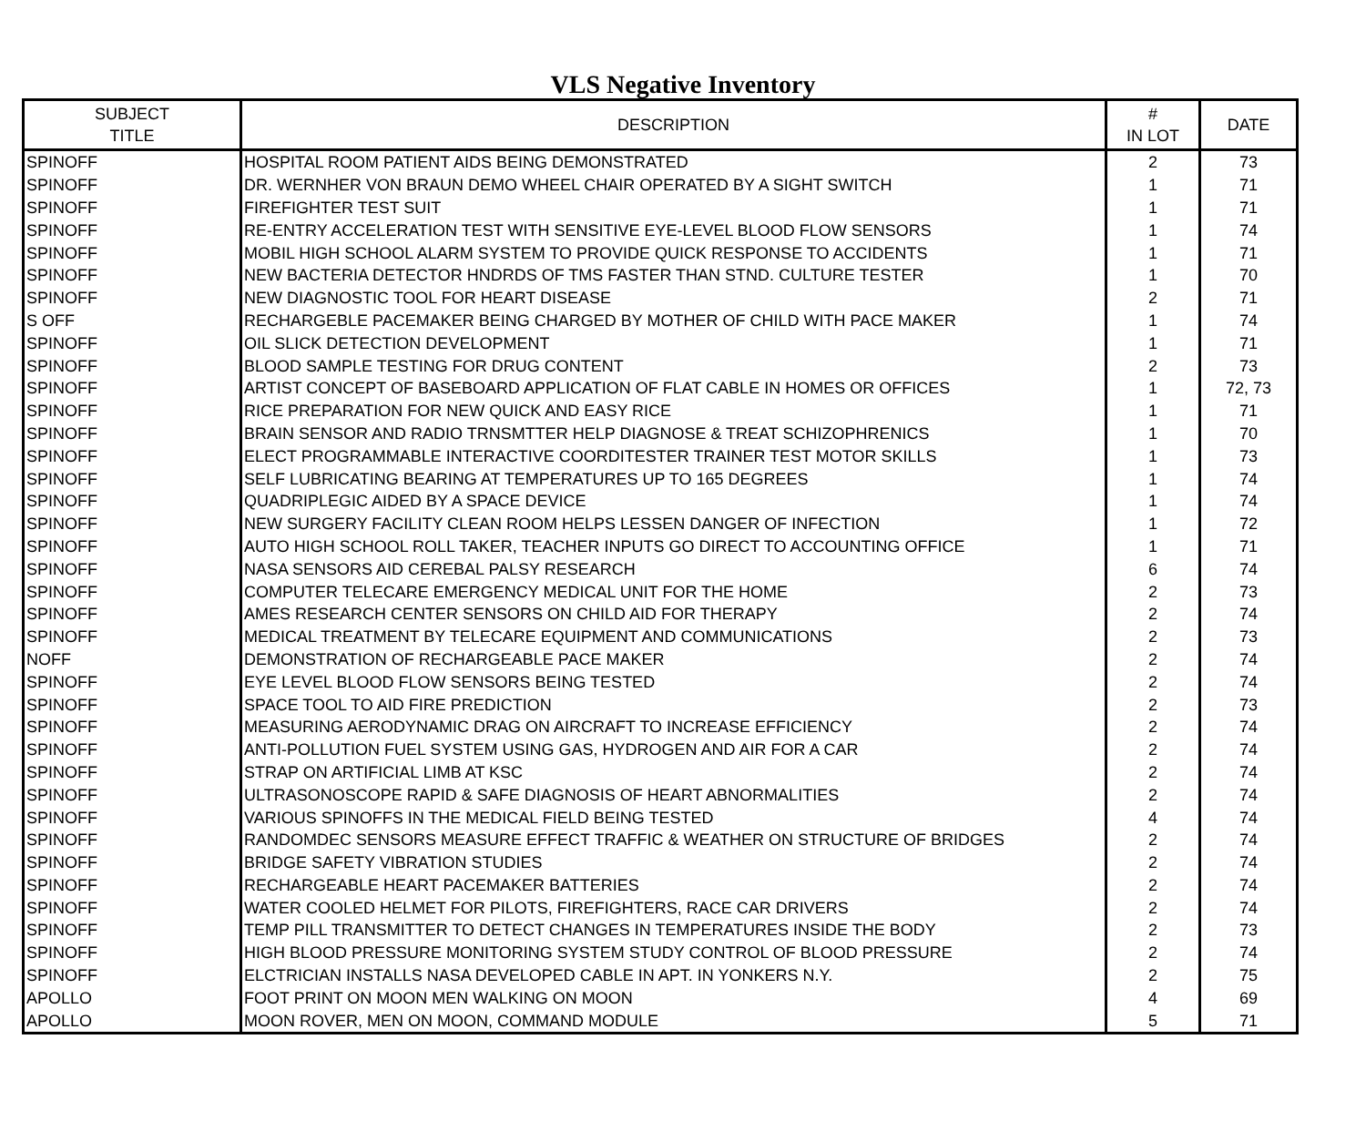VLS Negative Inventory
| SUBJECT TITLE | DESCRIPTION | # IN LOT | DATE |
| --- | --- | --- | --- |
| SPINOFF | HOSPITAL ROOM PATIENT AIDS BEING DEMONSTRATED | 2 | 73 |
| SPINOFF | DR. WERNHER VON BRAUN DEMO WHEEL CHAIR OPERATED BY A SIGHT SWITCH | 1 | 71 |
| SPINOFF | FIREFIGHTER TEST SUIT | 1 | 71 |
| SPINOFF | RE-ENTRY ACCELERATION TEST WITH SENSITIVE EYE-LEVEL BLOOD FLOW SENSORS | 1 | 74 |
| SPINOFF | MOBIL HIGH SCHOOL ALARM SYSTEM TO PROVIDE QUICK RESPONSE TO ACCIDENTS | 1 | 71 |
| SPINOFF | NEW BACTERIA DETECTOR HNDRDS OF TMS FASTER THAN STND. CULTURE TESTER | 1 | 70 |
| SPINOFF | NEW DIAGNOSTIC TOOL FOR HEART DISEASE | 2 | 71 |
| S OFF | RECHARGEBLE PACEMAKER BEING CHARGED BY MOTHER OF CHILD WITH PACE MAKER | 1 | 74 |
| SPINOFF | OIL SLICK DETECTION DEVELOPMENT | 1 | 71 |
| SPINOFF | BLOOD SAMPLE TESTING FOR DRUG CONTENT | 2 | 73 |
| SPINOFF | ARTIST CONCEPT OF BASEBOARD APPLICATION OF FLAT CABLE IN HOMES OR OFFICES | 1 | 72, 73 |
| SPINOFF | RICE PREPARATION FOR NEW QUICK AND EASY RICE | 1 | 71 |
| SPINOFF | BRAIN SENSOR AND RADIO TRNSMTTER HELP DIAGNOSE & TREAT SCHIZOPHRENICS | 1 | 70 |
| SPINOFF | ELECT PROGRAMMABLE INTERACTIVE COORDITESTER TRAINER TEST MOTOR SKILLS | 1 | 73 |
| SPINOFF | SELF LUBRICATING BEARING AT TEMPERATURES UP TO 165 DEGREES | 1 | 74 |
| SPINOFF | QUADRIPLEGIC AIDED BY A SPACE DEVICE | 1 | 74 |
| SPINOFF | NEW SURGERY FACILITY CLEAN ROOM HELPS LESSEN DANGER OF INFECTION | 1 | 72 |
| SPINOFF | AUTO HIGH SCHOOL ROLL TAKER, TEACHER INPUTS GO DIRECT TO ACCOUNTING OFFICE | 1 | 71 |
| SPINOFF | NASA SENSORS AID CEREBAL PALSY RESEARCH | 6 | 74 |
| SPINOFF | COMPUTER TELECARE EMERGENCY MEDICAL UNIT FOR THE HOME | 2 | 73 |
| SPINOFF | AMES RESEARCH CENTER SENSORS ON CHILD AID FOR THERAPY | 2 | 74 |
| SPINOFF | MEDICAL TREATMENT BY TELECARE EQUIPMENT AND COMMUNICATIONS | 2 | 73 |
| NOFF | DEMONSTRATION OF RECHARGEABLE PACE MAKER | 2 | 74 |
| SPINOFF | EYE LEVEL BLOOD FLOW SENSORS BEING TESTED | 2 | 74 |
| SPINOFF | SPACE TOOL TO AID FIRE PREDICTION | 2 | 73 |
| SPINOFF | MEASURING AERODYNAMIC DRAG ON AIRCRAFT TO INCREASE EFFICIENCY | 2 | 74 |
| SPINOFF | ANTI-POLLUTION FUEL SYSTEM USING GAS, HYDROGEN AND AIR FOR A CAR | 2 | 74 |
| SPINOFF | STRAP ON ARTIFICIAL LIMB AT KSC | 2 | 74 |
| SPINOFF | ULTRASONOSCOPE RAPID & SAFE DIAGNOSIS OF HEART ABNORMALITIES | 2 | 74 |
| SPINOFF | VARIOUS SPINOFFS IN THE MEDICAL FIELD BEING TESTED | 4 | 74 |
| SPINOFF | RANDOMDEC SENSORS MEASURE EFFECT TRAFFIC & WEATHER ON STRUCTURE OF BRIDGES | 2 | 74 |
| SPINOFF | BRIDGE SAFETY VIBRATION STUDIES | 2 | 74 |
| SPINOFF | RECHARGEABLE HEART PACEMAKER BATTERIES | 2 | 74 |
| SPINOFF | WATER COOLED HELMET FOR PILOTS, FIREFIGHTERS, RACE CAR DRIVERS | 2 | 74 |
| SPINOFF | TEMP PILL TRANSMITTER TO DETECT CHANGES IN TEMPERATURES INSIDE THE BODY | 2 | 73 |
| SPINOFF | HIGH BLOOD PRESSURE MONITORING SYSTEM STUDY CONTROL OF BLOOD PRESSURE | 2 | 74 |
| SPINOFF | ELCTRICIAN INSTALLS NASA DEVELOPED CABLE IN APT. IN YONKERS N.Y. | 2 | 75 |
| APOLLO | FOOT PRINT ON MOON MEN WALKING ON MOON | 4 | 69 |
| APOLLO | MOON ROVER, MEN ON MOON, COMMAND MODULE | 5 | 71 |